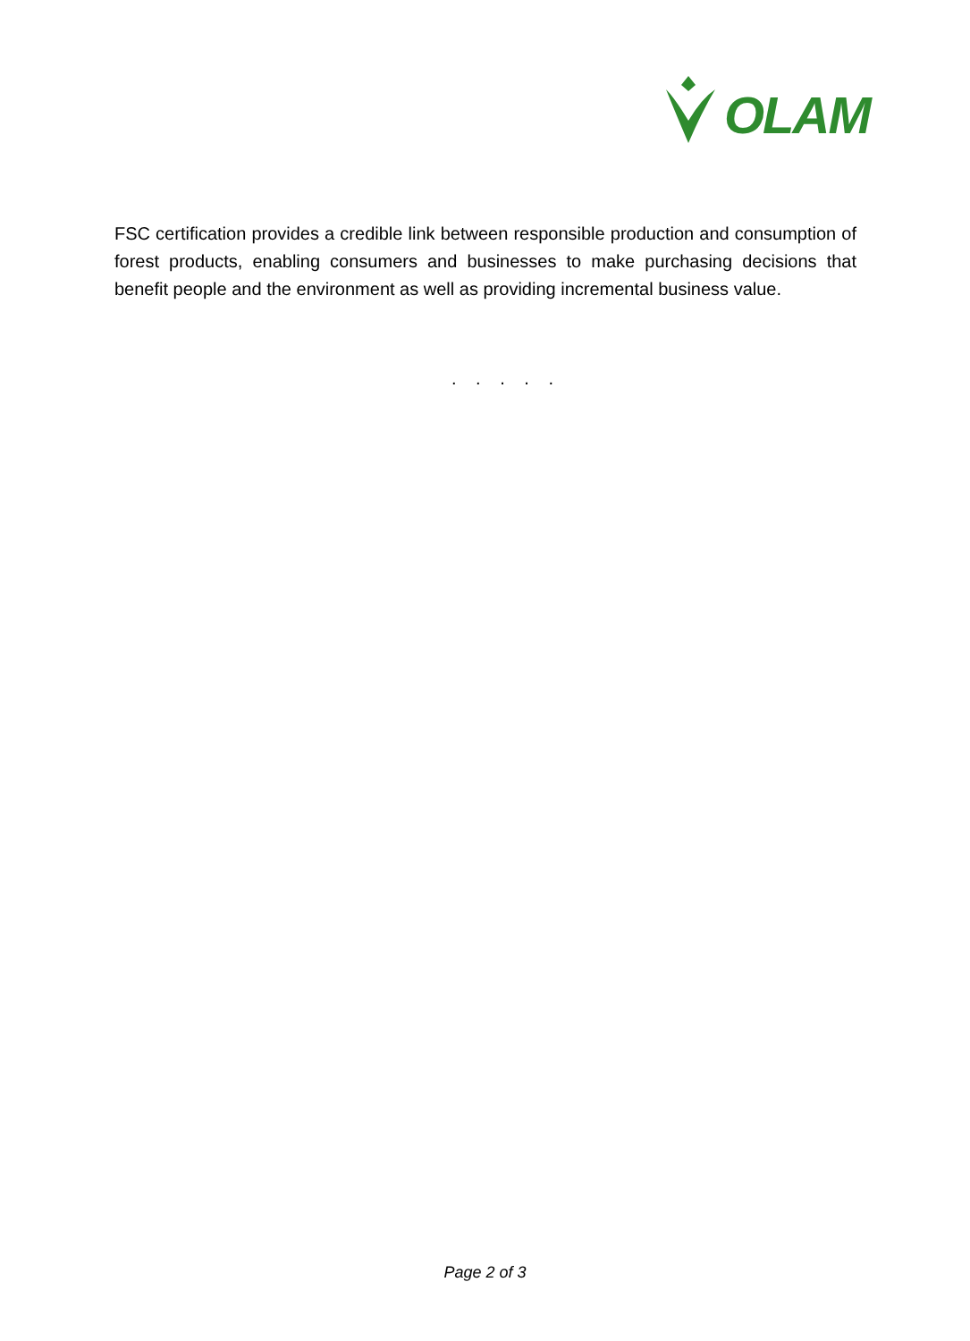OLAM
FSC certification provides a credible link between responsible production and consumption of forest products, enabling consumers and businesses to make purchasing decisions that benefit people and the environment as well as providing incremental business value.
. . . . .
Page 2 of 3